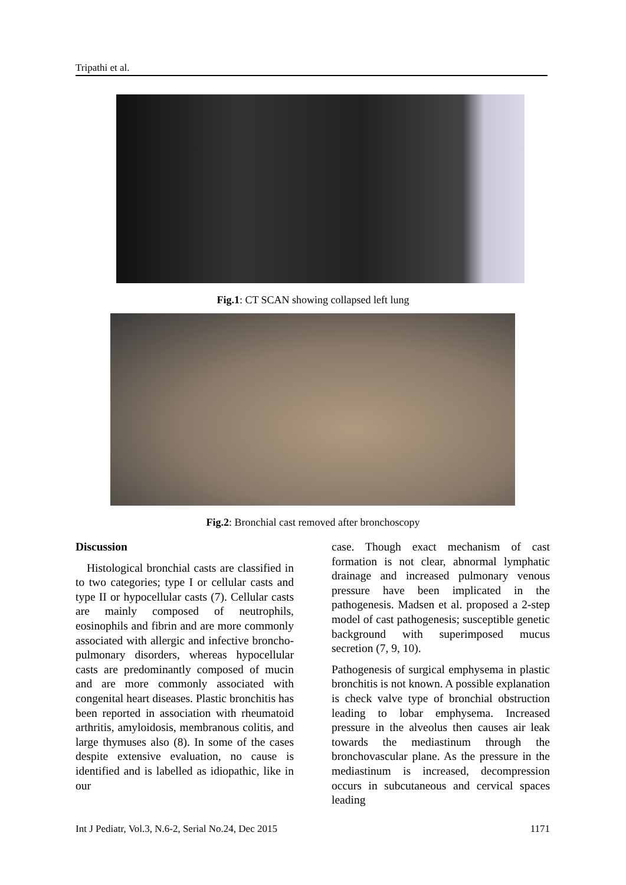Tripathi et al.
Fig.1: CT SCAN showing collapsed left lung
Fig.2: Bronchial cast removed after bronchoscopy
Discussion
Histological bronchial casts are classified in to two categories; type I or cellular casts and type II or hypocellular casts (7). Cellular casts are mainly composed of neutrophils, eosinophils and fibrin and are more commonly associated with allergic and infective broncho-pulmonary disorders, whereas hypocellular casts are predominantly composed of mucin and are more commonly associated with congenital heart diseases. Plastic bronchitis has been reported in association with rheumatoid arthritis, amyloidosis, membranous colitis, and large thymuses also (8). In some of the cases despite extensive evaluation, no cause is identified and is labelled as idiopathic, like in our
case. Though exact mechanism of cast formation is not clear, abnormal lymphatic drainage and increased pulmonary venous pressure have been implicated in the pathogenesis. Madsen et al. proposed a 2-step model of cast pathogenesis; susceptible genetic background with superimposed mucus secretion (7, 9, 10).
Pathogenesis of surgical emphysema in plastic bronchitis is not known. A possible explanation is check valve type of bronchial obstruction leading to lobar emphysema. Increased pressure in the alveolus then causes air leak towards the mediastinum through the bronchovascular plane. As the pressure in the mediastinum is increased, decompression occurs in subcutaneous and cervical spaces leading
Int J Pediatr, Vol.3, N.6-2, Serial No.24, Dec 2015 1171